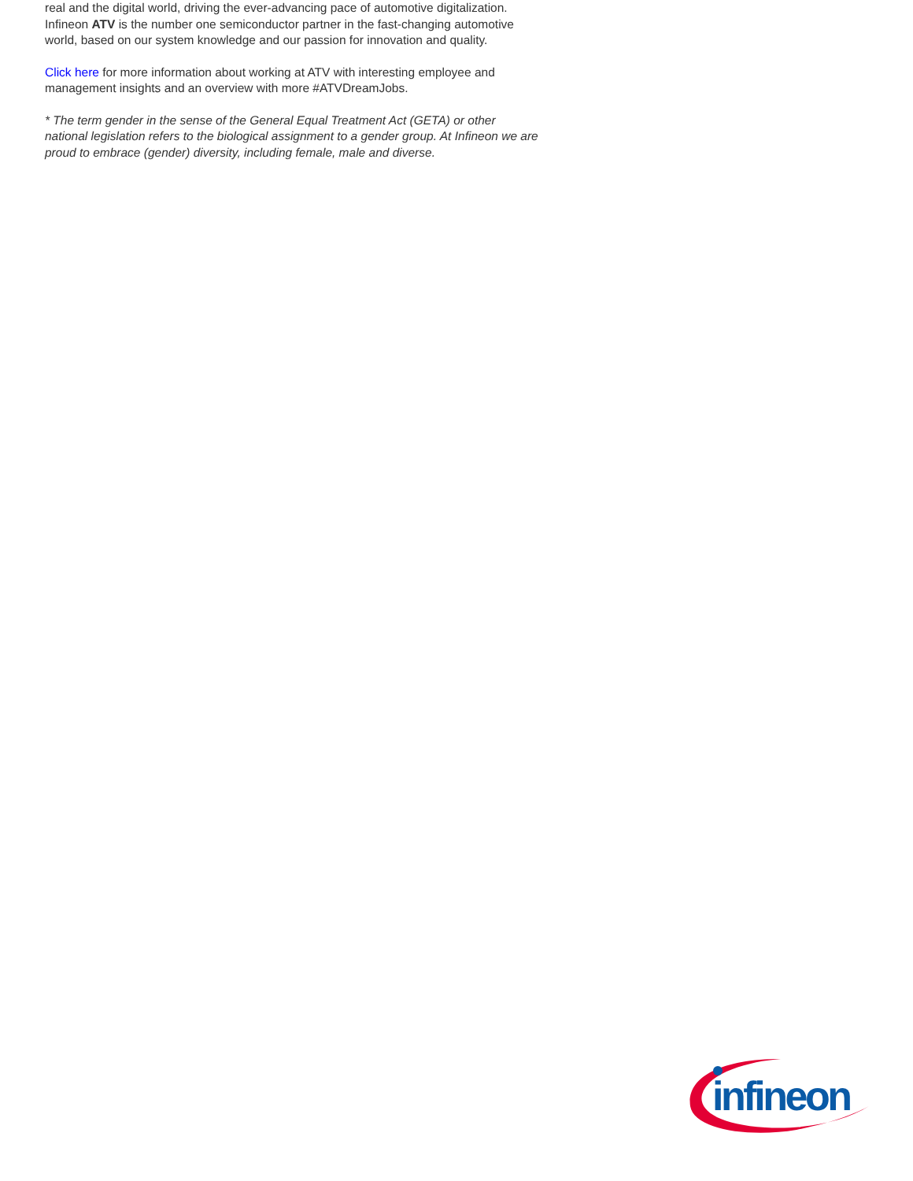real and the digital world, driving the ever-advancing pace of automotive digitalization. Infineon ATV is the number one semiconductor partner in the fast-changing automotive world, based on our system knowledge and our passion for innovation and quality.
Click here for more information about working at ATV with interesting employee and management insights and an overview with more #ATVDreamJobs.
* The term gender in the sense of the General Equal Treatment Act (GETA) or other national legislation refers to the biological assignment to a gender group. At Infineon we are proud to embrace (gender) diversity, including female, male and diverse.
infineon